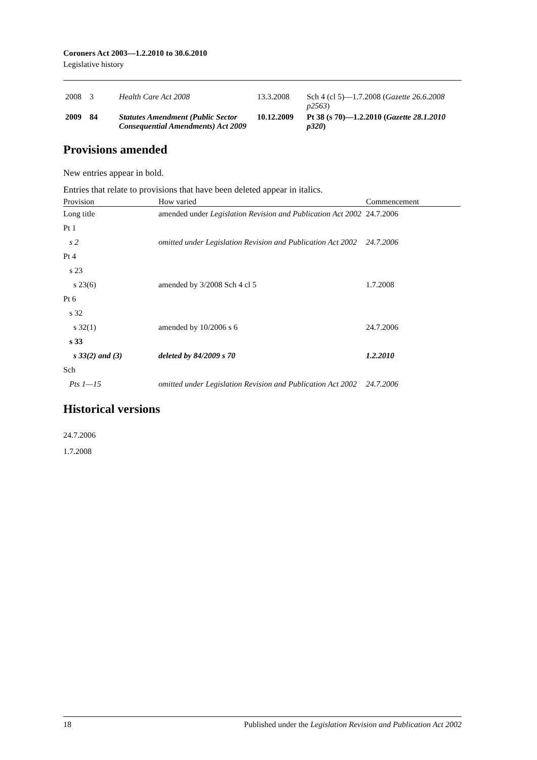Coroners Act 2003—1.2.2010 to 30.6.2010
Legislative history
| 2008 | 3 | Health Care Act 2008 | 13.3.2008 | Sch 4 (cl 5)—1.7.2008 ( Gazette 26.6.2008 p2563 ) |
| 2009 | 84 | Statutes Amendment (Public Sector Consequential Amendments) Act 2009 | 10.12.2009 | Pt 38 (s 70)—1.2.2010 ( Gazette 28.1.2010 p320 ) |
Provisions amended
New entries appear in bold.
Entries that relate to provisions that have been deleted appear in italics.
| Provision | How varied | Commencement |
| --- | --- | --- |
| Long title | amended under Legislation Revision and Publication Act 2002 | 24.7.2006 |
| Pt 1 | | |
| s 2 | omitted under Legislation Revision and Publication Act 2002 | 24.7.2006 |
| Pt 4 | | |
| s 23 | | |
| s 23(6) | amended by 3/2008 Sch 4 cl 5 | 1.7.2008 |
| Pt 6 | | |
| s 32 | | |
| s 32(1) | amended by 10/2006 s 6 | 24.7.2006 |
| s 33 | | |
| s 33(2) and (3) | deleted by 84/2009 s 70 | 1.2.2010 |
| Sch | | |
| Pts 1—15 | omitted under Legislation Revision and Publication Act 2002 | 24.7.2006 |
Historical versions
24.7.2006
1.7.2008
18 Published under the Legislation Revision and Publication Act 2002